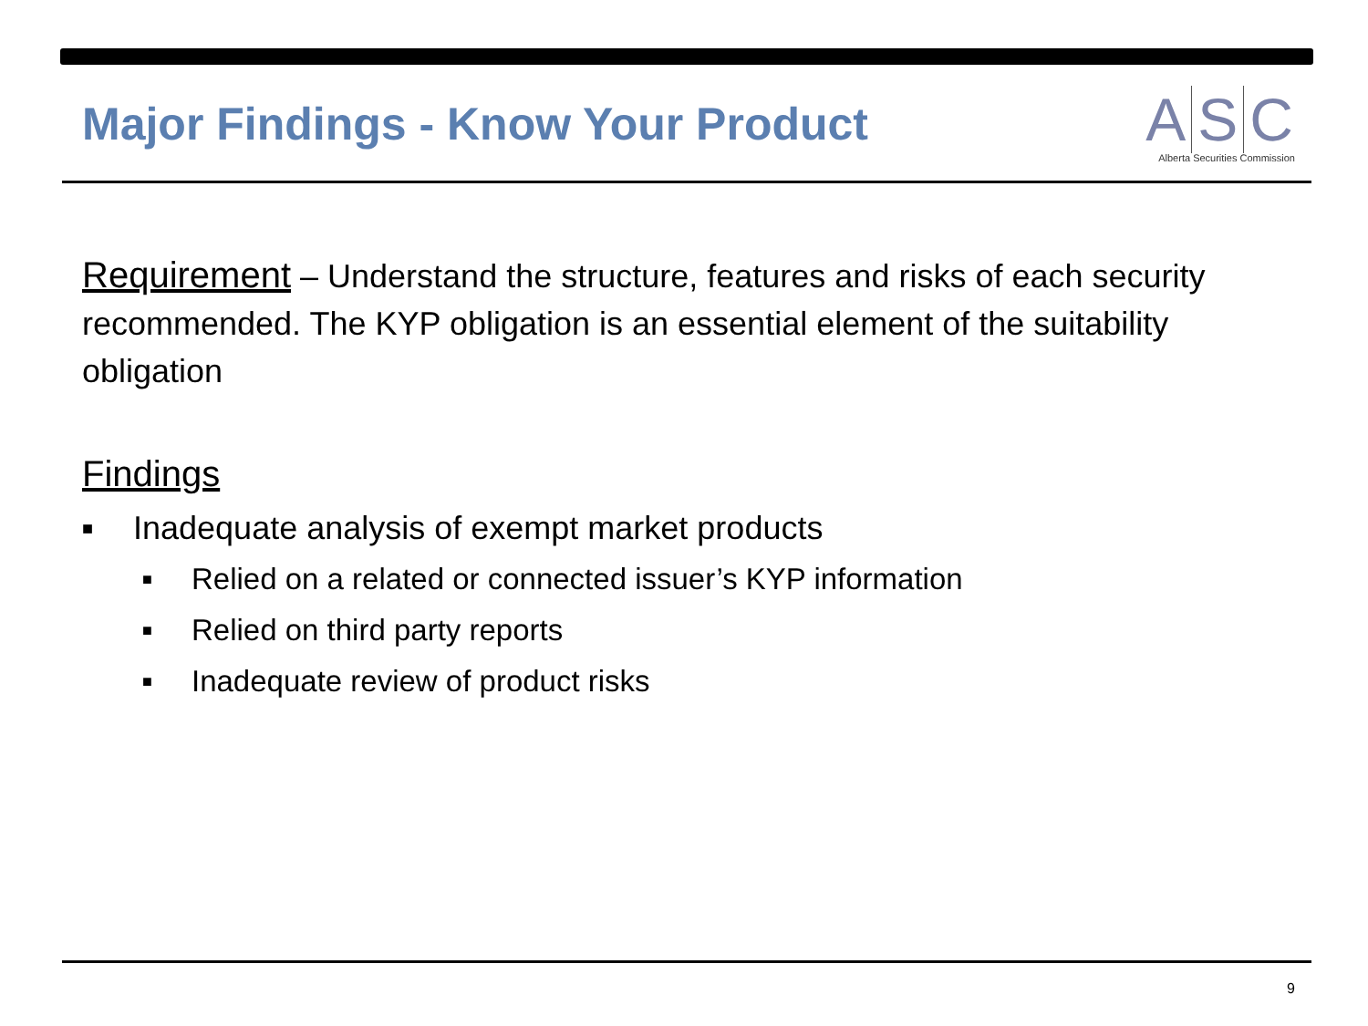Major Findings - Know Your Product
A S C
Alberta Securities Commission
Requirement – Understand the structure, features and risks of each security recommended. The KYP obligation is an essential element of the suitability obligation
Findings
■ Inadequate analysis of exempt market products
■ Relied on a related or connected issuer’s KYP information
■ Relied on third party reports
■ Inadequate review of product risks
9